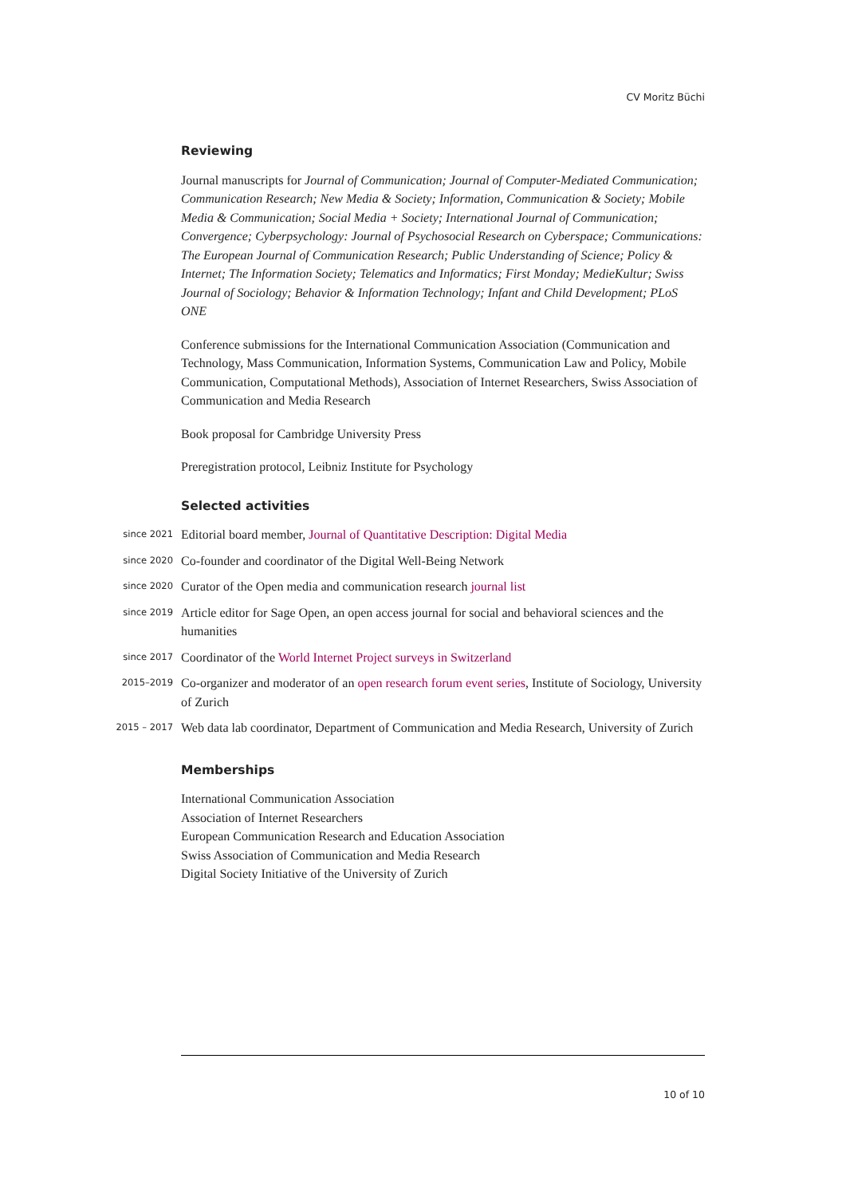CV Moritz Büchi
Reviewing
Journal manuscripts for Journal of Communication; Journal of Computer-Mediated Communication; Communication Research; New Media & Society; Information, Communication & Society; Mobile Media & Communication; Social Media + Society; International Journal of Communication; Convergence; Cyberpsychology: Journal of Psychosocial Research on Cyberspace; Communications: The European Journal of Communication Research; Public Understanding of Science; Policy & Internet; The Information Society; Telematics and Informatics; First Monday; MedieKultur; Swiss Journal of Sociology; Behavior & Information Technology; Infant and Child Development; PLoS ONE
Conference submissions for the International Communication Association (Communication and Technology, Mass Communication, Information Systems, Communication Law and Policy, Mobile Communication, Computational Methods), Association of Internet Researchers, Swiss Association of Communication and Media Research
Book proposal for Cambridge University Press
Preregistration protocol, Leibniz Institute for Psychology
Selected activities
since 2021
Editorial board member, Journal of Quantitative Description: Digital Media
since 2020
Co-founder and coordinator of the Digital Well-Being Network
since 2020
Curator of the Open media and communication research journal list
since 2019
Article editor for Sage Open, an open access journal for social and behavioral sciences and the humanities
since 2017
Coordinator of the World Internet Project surveys in Switzerland
2015–2019
Co-organizer and moderator of an open research forum event series, Institute of Sociology, University of Zurich
2015 – 2017
Web data lab coordinator, Department of Communication and Media Research, University of Zurich
Memberships
International Communication Association
Association of Internet Researchers
European Communication Research and Education Association
Swiss Association of Communication and Media Research
Digital Society Initiative of the University of Zurich
10 of 10